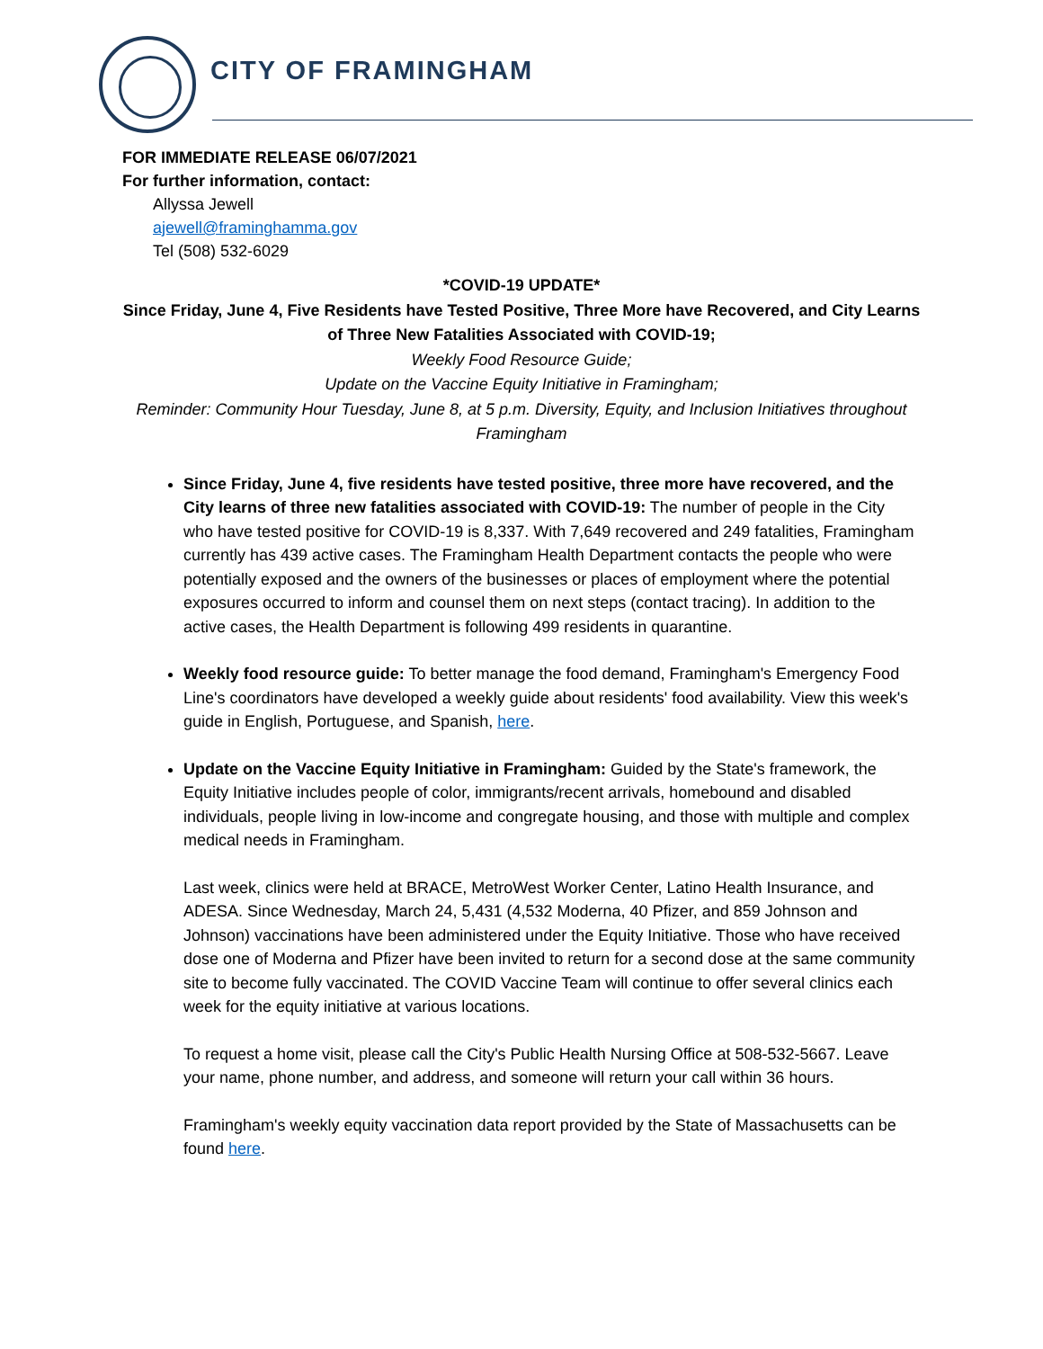CITY OF FRAMINGHAM
FOR IMMEDIATE RELEASE 06/07/2021
For further information, contact:
Allyssa Jewell
ajewell@framinghamma.gov
Tel (508) 532-6029
*COVID-19 UPDATE*
Since Friday, June 4, Five Residents have Tested Positive, Three More have Recovered, and City Learns of Three New Fatalities Associated with COVID-19;
Weekly Food Resource Guide;
Update on the Vaccine Equity Initiative in Framingham;
Reminder: Community Hour Tuesday, June 8, at 5 p.m. Diversity, Equity, and Inclusion Initiatives throughout Framingham
Since Friday, June 4, five residents have tested positive, three more have recovered, and the City learns of three new fatalities associated with COVID-19: The number of people in the City who have tested positive for COVID-19 is 8,337. With 7,649 recovered and 249 fatalities, Framingham currently has 439 active cases. The Framingham Health Department contacts the people who were potentially exposed and the owners of the businesses or places of employment where the potential exposures occurred to inform and counsel them on next steps (contact tracing). In addition to the active cases, the Health Department is following 499 residents in quarantine.
Weekly food resource guide: To better manage the food demand, Framingham's Emergency Food Line's coordinators have developed a weekly guide about residents' food availability. View this week's guide in English, Portuguese, and Spanish, here.
Update on the Vaccine Equity Initiative in Framingham: Guided by the State's framework, the Equity Initiative includes people of color, immigrants/recent arrivals, homebound and disabled individuals, people living in low-income and congregate housing, and those with multiple and complex medical needs in Framingham.
Last week, clinics were held at BRACE, MetroWest Worker Center, Latino Health Insurance, and ADESA. Since Wednesday, March 24, 5,431 (4,532 Moderna, 40 Pfizer, and 859 Johnson and Johnson) vaccinations have been administered under the Equity Initiative. Those who have received dose one of Moderna and Pfizer have been invited to return for a second dose at the same community site to become fully vaccinated. The COVID Vaccine Team will continue to offer several clinics each week for the equity initiative at various locations.
To request a home visit, please call the City's Public Health Nursing Office at 508-532-5667. Leave your name, phone number, and address, and someone will return your call within 36 hours.
Framingham's weekly equity vaccination data report provided by the State of Massachusetts can be found here.